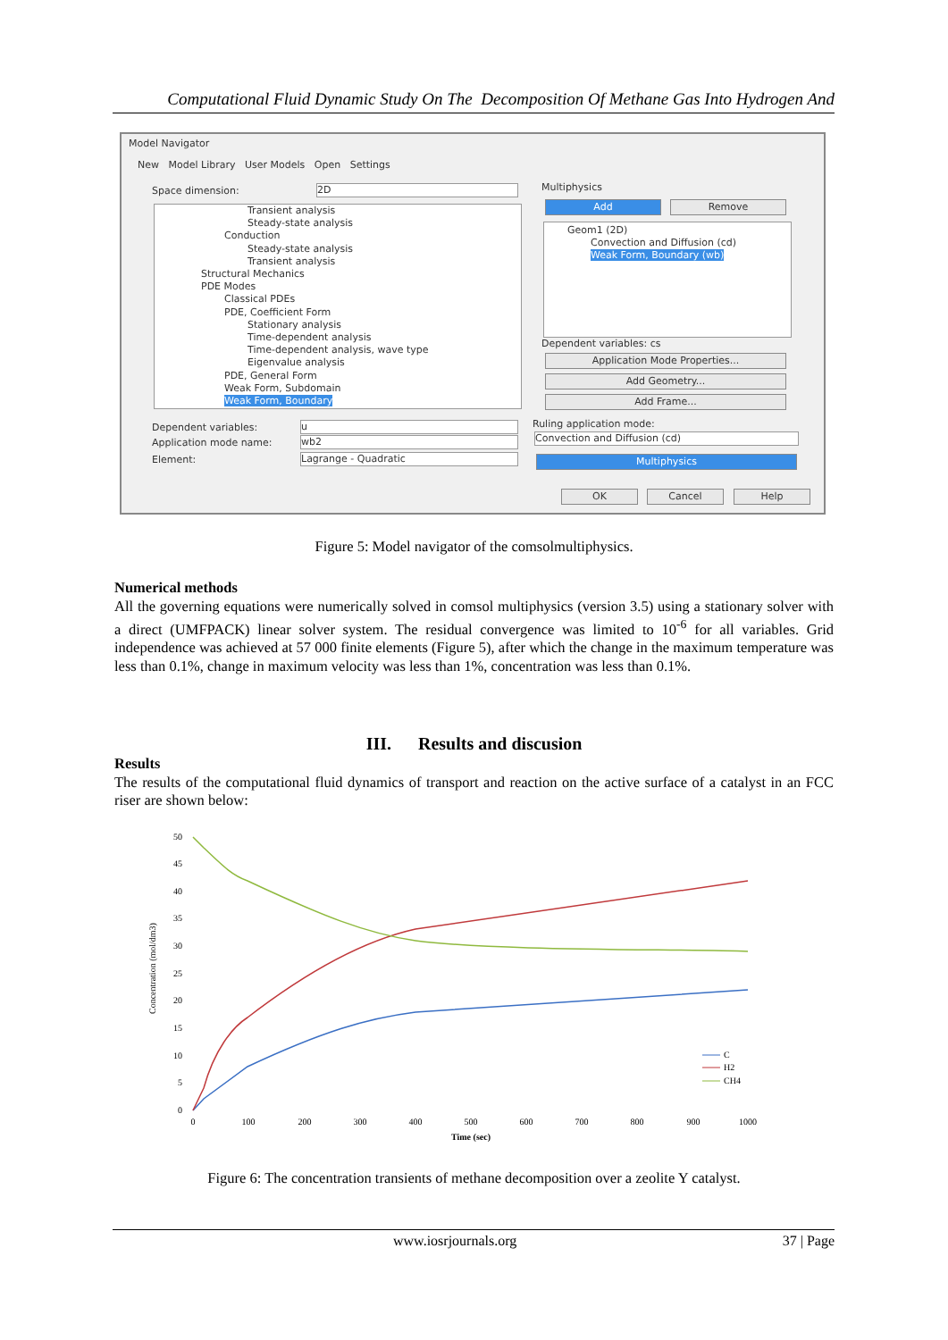Computational Fluid Dynamic Study On The Decomposition Of Methane Gas Into Hydrogen And
Model Navigator
New Model Library User Models Open Settings
Space dimension: 2D
Transient analysis
Steady-state analysis
Conduction
Steady-state analysis
Transient analysis
Structural Mechanics
PDE Modes
Classical PDEs
PDE, Coefficient Form
Stationary analysis
Time-dependent analysis
Time-dependent analysis, wave type
Eigenvalue analysis
PDE, General Form
Weak Form, Subdomain
Weak Form, Boundary
Dependent variables: u
Application mode name: wb2
Element: Lagrange - Quadratic
Multiphysics
Add Remove
Geom1 (2D)
Convection and Diffusion (cd)
Weak Form, Boundary (wb)
Dependent variables: cs
Application Mode Properties...
Add Geometry...
Add Frame...
Ruling application mode:
Convection and Diffusion (cd)
Multiphysics
OK Cancel Help
Figure 5: Model navigator of the comsolmultiphysics.
Numerical methods
All the governing equations were numerically solved in comsol multiphysics (version 3.5) using a stationary solver with a direct (UMFPACK) linear solver system. The residual convergence was limited to 10<sup>-6</sup> for all variables. Grid independence was achieved at 57 000 finite elements (Figure 5), after which the change in the maximum temperature was less than 0.1%, change in maximum velocity was less than 1%, concentration was less than 0.1%.
III. Results and discusion
Results
The results of the computational fluid dynamics of transport and reaction on the active surface of a catalyst in an FCC riser are shown below:
Concentration (mol/dm3)
0
5
10
15
20
25
30
35
40
45
50
0
100
200
300
400
500
600
700
800
900
1000
Time (sec)
C
H2
CH4
Figure 6: The concentration transients of methane decomposition over a zeolite Y catalyst.
www.iosrjournals.org 37 | Page